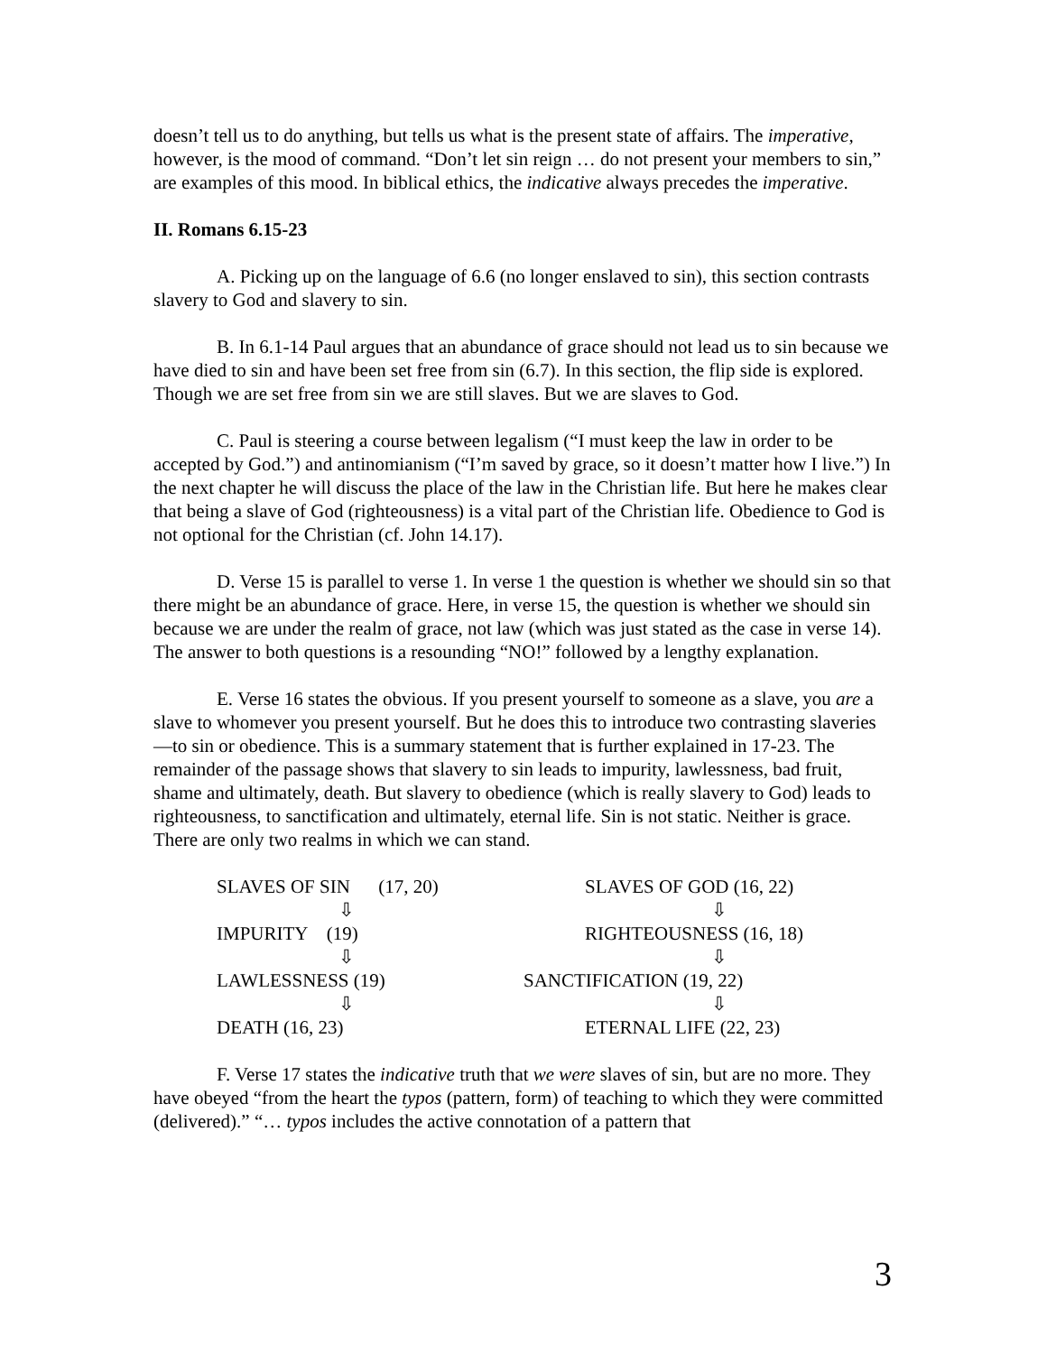doesn’t tell us to do anything, but tells us what is the present state of affairs. The imperative, however, is the mood of command. “Don’t let sin reign … do not present your members to sin,” are examples of this mood. In biblical ethics, the indicative always precedes the imperative.
II. Romans 6.15-23
A. Picking up on the language of 6.6 (no longer enslaved to sin), this section contrasts slavery to God and slavery to sin.
B. In 6.1-14 Paul argues that an abundance of grace should not lead us to sin because we have died to sin and have been set free from sin (6.7). In this section, the flip side is explored. Though we are set free from sin we are still slaves. But we are slaves to God.
C. Paul is steering a course between legalism (“I must keep the law in order to be accepted by God.”) and antinomianism (“I’m saved by grace, so it doesn’t matter how I live.”) In the next chapter he will discuss the place of the law in the Christian life. But here he makes clear that being a slave of God (righteousness) is a vital part of the Christian life. Obedience to God is not optional for the Christian (cf. John 14.17).
D. Verse 15 is parallel to verse 1. In verse 1 the question is whether we should sin so that there might be an abundance of grace. Here, in verse 15, the question is whether we should sin because we are under the realm of grace, not law (which was just stated as the case in verse 14). The answer to both questions is a resounding “NO!” followed by a lengthy explanation.
E. Verse 16 states the obvious. If you present yourself to someone as a slave, you are a slave to whomever you present yourself. But he does this to introduce two contrasting slaveries—to sin or obedience. This is a summary statement that is further explained in 17-23. The remainder of the passage shows that slavery to sin leads to impurity, lawlessness, bad fruit, shame and ultimately, death. But slavery to obedience (which is really slavery to God) leads to righteousness, to sanctification and ultimately, eternal life. Sin is not static. Neither is grace. There are only two realms in which we can stand.
SLAVES OF SIN (17, 20) SLAVES OF GOD (16, 22)
⇩ ⇩
IMPURITY (19) RIGHTEOUSNESS (16, 18)
⇩ ⇩
LAWLESSNESS (19) SANCTIFICATION (19, 22)
⇩ ⇩
DEATH (16, 23) ETERNAL LIFE (22, 23)
F. Verse 17 states the indicative truth that we were slaves of sin, but are no more. They have obeyed “from the heart the typos (pattern, form) of teaching to which they were committed (delivered).” “… typos includes the active connotation of a pattern that
3